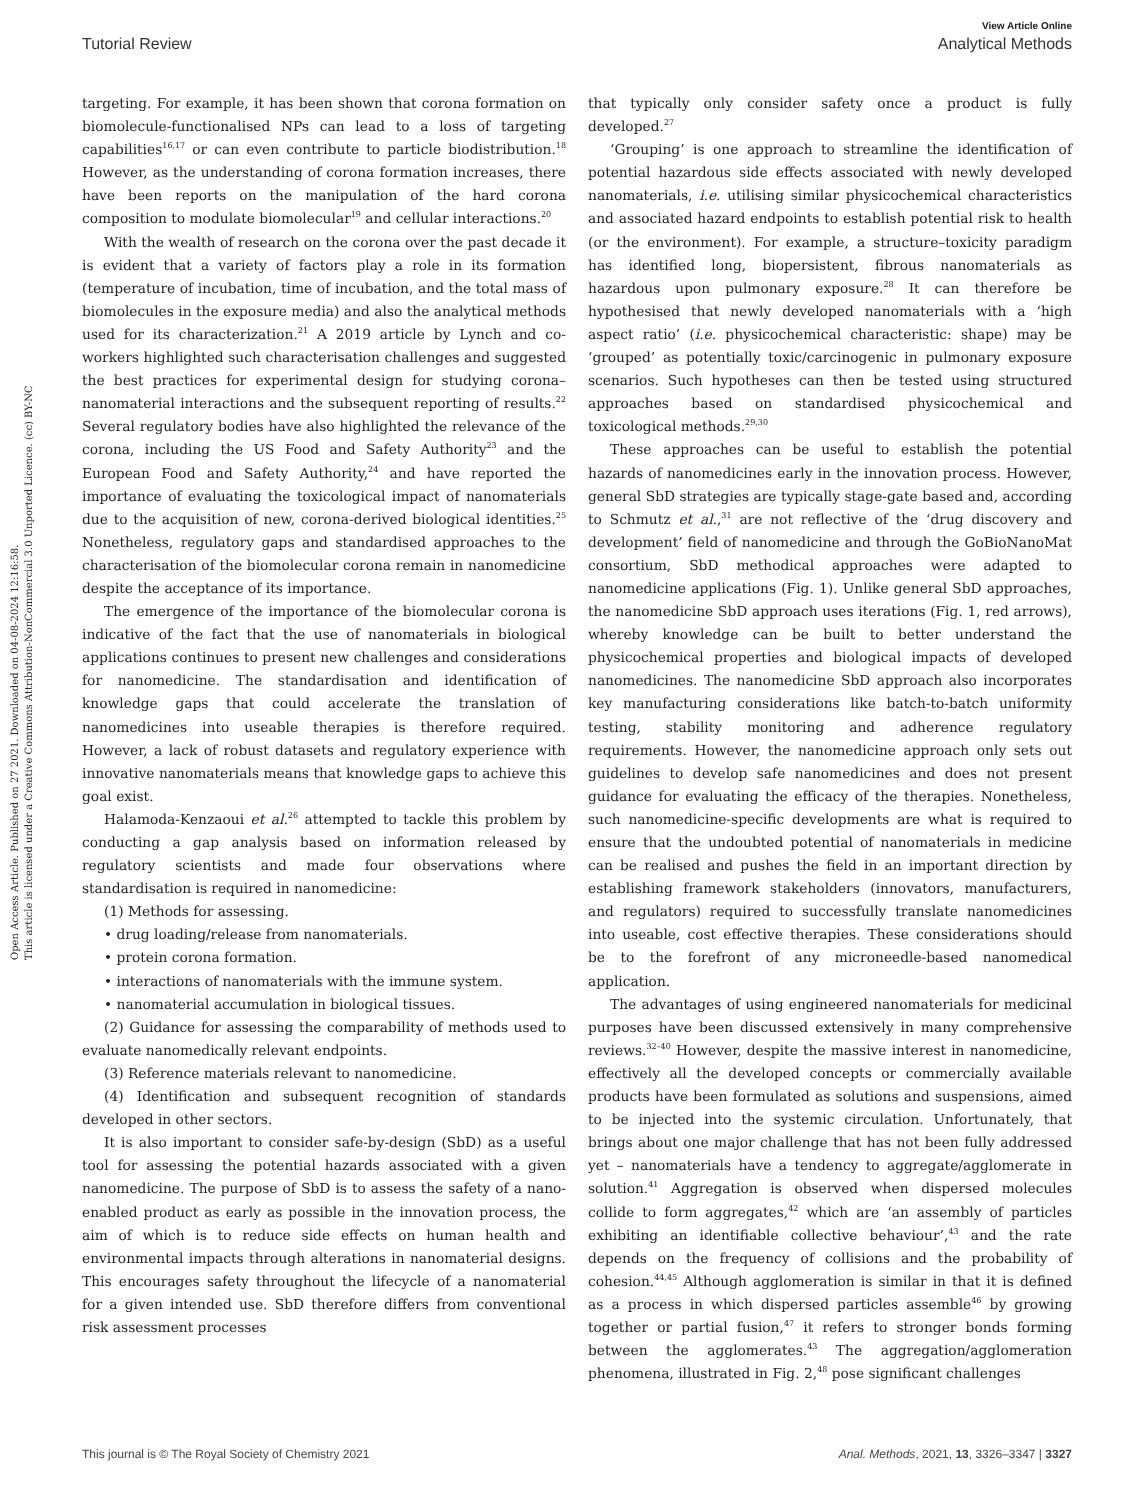Open Access Article. Published on 27 2021. Downloaded on 04-08-2024 12:16:58.
This article is licensed under a Creative Commons Attribution-NonCommercial 3.0 Unported Licence. (cc) BY-NC
View Article Online
Tutorial Review Analytical Methods
targeting. For example, it has been shown that corona formation on biomolecule-functionalised NPs can lead to a loss of targeting capabilities<sup>16,17</sup> or can even contribute to particle biodistribution.<sup>18</sup> However, as the understanding of corona formation increases, there have been reports on the manipulation of the hard corona composition to modulate biomolecular<sup>19</sup> and cellular interactions.<sup>20</sup>
With the wealth of research on the corona over the past decade it is evident that a variety of factors play a role in its formation (temperature of incubation, time of incubation, and the total mass of biomolecules in the exposure media) and also the analytical methods used for its characterization.<sup>21</sup> A 2019 article by Lynch and co-workers highlighted such characterisation challenges and suggested the best practices for experimental design for studying corona–nanomaterial interactions and the subsequent reporting of results.<sup>22</sup> Several regulatory bodies have also highlighted the relevance of the corona, including the US Food and Safety Authority<sup>23</sup> and the European Food and Safety Authority,<sup>24</sup> and have reported the importance of evaluating the toxicological impact of nanomaterials due to the acquisition of new, corona-derived biological identities.<sup>25</sup> Nonetheless, regulatory gaps and standardised approaches to the characterisation of the biomolecular corona remain in nanomedicine despite the acceptance of its importance.
The emergence of the importance of the biomolecular corona is indicative of the fact that the use of nanomaterials in biological applications continues to present new challenges and considerations for nanomedicine. The standardisation and identification of knowledge gaps that could accelerate the translation of nanomedicines into useable therapies is therefore required. However, a lack of robust datasets and regulatory experience with innovative nanomaterials means that knowledge gaps to achieve this goal exist.
Halamoda-Kenzaoui et al.<sup>26</sup> attempted to tackle this problem by conducting a gap analysis based on information released by regulatory scientists and made four observations where standardisation is required in nanomedicine:
(1) Methods for assessing.
• drug loading/release from nanomaterials.
• protein corona formation.
• interactions of nanomaterials with the immune system.
• nanomaterial accumulation in biological tissues.
(2) Guidance for assessing the comparability of methods used to evaluate nanomedically relevant endpoints.
(3) Reference materials relevant to nanomedicine.
(4) Identification and subsequent recognition of standards developed in other sectors.
It is also important to consider safe-by-design (SbD) as a useful tool for assessing the potential hazards associated with a given nanomedicine. The purpose of SbD is to assess the safety of a nano-enabled product as early as possible in the innovation process, the aim of which is to reduce side effects on human health and environmental impacts through alterations in nanomaterial designs. This encourages safety throughout the lifecycle of a nanomaterial for a given intended use. SbD therefore differs from conventional risk assessment processes
that typically only consider safety once a product is fully developed.<sup>27</sup>
‘Grouping’ is one approach to streamline the identification of potential hazardous side effects associated with newly developed nanomaterials, i.e. utilising similar physicochemical characteristics and associated hazard endpoints to establish potential risk to health (or the environment). For example, a structure–toxicity paradigm has identified long, biopersistent, fibrous nanomaterials as hazardous upon pulmonary exposure.<sup>28</sup> It can therefore be hypothesised that newly developed nanomaterials with a ‘high aspect ratio’ (i.e. physicochemical characteristic: shape) may be ‘grouped’ as potentially toxic/carcinogenic in pulmonary exposure scenarios. Such hypotheses can then be tested using structured approaches based on standardised physicochemical and toxicological methods.<sup>29,30</sup>
These approaches can be useful to establish the potential hazards of nanomedicines early in the innovation process. However, general SbD strategies are typically stage-gate based and, according to Schmutz et al.,<sup>31</sup> are not reflective of the ‘drug discovery and development’ field of nanomedicine and through the GoBioNanoMat consortium, SbD methodical approaches were adapted to nanomedicine applications (Fig. 1). Unlike general SbD approaches, the nanomedicine SbD approach uses iterations (Fig. 1, red arrows), whereby knowledge can be built to better understand the physicochemical properties and biological impacts of developed nanomedicines. The nanomedicine SbD approach also incorporates key manufacturing considerations like batch-to-batch uniformity testing, stability monitoring and adherence regulatory requirements. However, the nanomedicine approach only sets out guidelines to develop safe nanomedicines and does not present guidance for evaluating the efficacy of the therapies. Nonetheless, such nanomedicine-specific developments are what is required to ensure that the undoubted potential of nanomaterials in medicine can be realised and pushes the field in an important direction by establishing framework stakeholders (innovators, manufacturers, and regulators) required to successfully translate nanomedicines into useable, cost effective therapies. These considerations should be to the forefront of any microneedle-based nanomedical application.
The advantages of using engineered nanomaterials for medicinal purposes have been discussed extensively in many comprehensive reviews.<sup>32–40</sup> However, despite the massive interest in nanomedicine, effectively all the developed concepts or commercially available products have been formulated as solutions and suspensions, aimed to be injected into the systemic circulation. Unfortunately, that brings about one major challenge that has not been fully addressed yet – nanomaterials have a tendency to aggregate/agglomerate in solution.<sup>41</sup> Aggregation is observed when dispersed molecules collide to form aggregates,<sup>42</sup> which are ‘an assembly of particles exhibiting an identifiable collective behaviour’,<sup>43</sup> and the rate depends on the frequency of collisions and the probability of cohesion.<sup>44,45</sup> Although agglomeration is similar in that it is defined as a process in which dispersed particles assemble<sup>46</sup> by growing together or partial fusion,<sup>47</sup> it refers to stronger bonds forming between the agglomerates.<sup>43</sup> The aggregation/agglomeration phenomena, illustrated in Fig. 2,<sup>48</sup> pose significant challenges
This journal is © The Royal Society of Chemistry 2021 Anal. Methods, 2021, 13, 3326–3347 | 3327